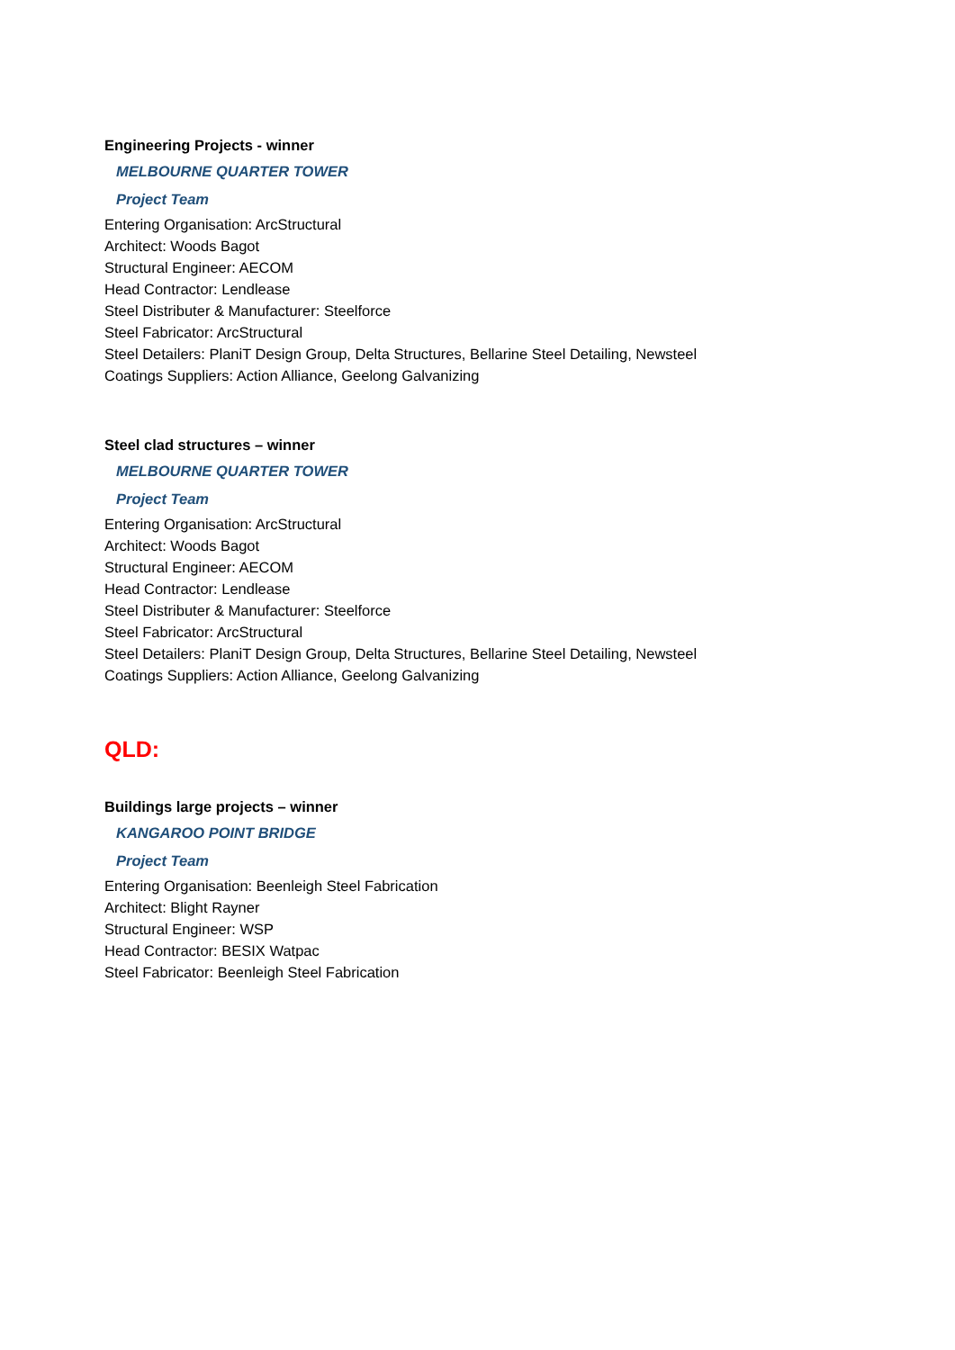Engineering Projects - winner
MELBOURNE QUARTER TOWER
Project Team
Entering Organisation: ArcStructural
Architect: Woods Bagot
Structural Engineer: AECOM
Head Contractor: Lendlease
Steel Distributer & Manufacturer: Steelforce
Steel Fabricator: ArcStructural
Steel Detailers: PlaniT Design Group, Delta Structures, Bellarine Steel Detailing, Newsteel
Coatings Suppliers: Action Alliance, Geelong Galvanizing
Steel clad structures – winner
MELBOURNE QUARTER TOWER
Project Team
Entering Organisation: ArcStructural
Architect: Woods Bagot
Structural Engineer: AECOM
Head Contractor: Lendlease
Steel Distributer & Manufacturer: Steelforce
Steel Fabricator: ArcStructural
Steel Detailers: PlaniT Design Group, Delta Structures, Bellarine Steel Detailing, Newsteel
Coatings Suppliers: Action Alliance, Geelong Galvanizing
QLD:
Buildings large projects – winner
KANGAROO POINT BRIDGE
Project Team
Entering Organisation: Beenleigh Steel Fabrication
Architect: Blight Rayner
Structural Engineer: WSP
Head Contractor: BESIX Watpac
Steel Fabricator: Beenleigh Steel Fabrication